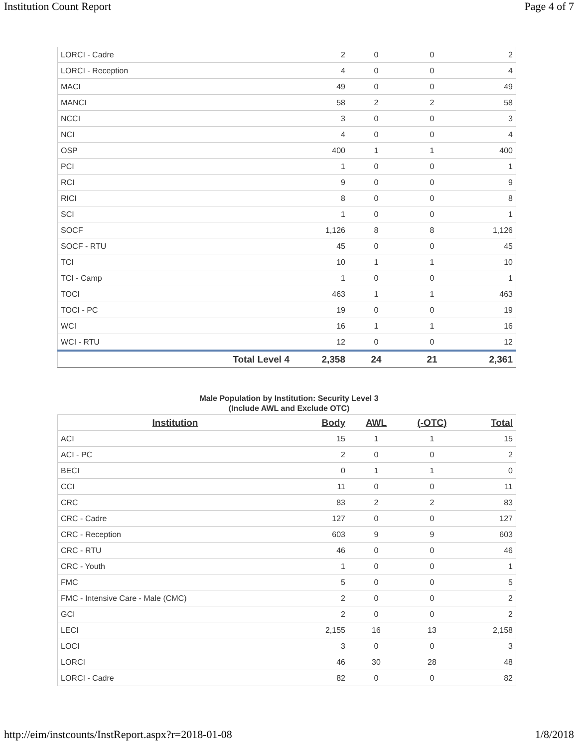Institution Count Report Page 4 of 7
| LORCI - Cadre | 2 | 0 | 0 | 2 |
| LORCI - Reception | 4 | 0 | 0 | 4 |
| MACI | 49 | 0 | 0 | 49 |
| MANCI | 58 | 2 | 2 | 58 |
| NCCI | 3 | 0 | 0 | 3 |
| NCI | 4 | 0 | 0 | 4 |
| OSP | 400 | 1 | 1 | 400 |
| PCI | 1 | 0 | 0 | 1 |
| RCI | 9 | 0 | 0 | 9 |
| RICI | 8 | 0 | 0 | 8 |
| SCI | 1 | 0 | 0 | 1 |
| SOCF | 1,126 | 8 | 8 | 1,126 |
| SOCF - RTU | 45 | 0 | 0 | 45 |
| TCI | 10 | 1 | 1 | 10 |
| TCI - Camp | 1 | 0 | 0 | 1 |
| TOCI | 463 | 1 | 1 | 463 |
| TOCI - PC | 19 | 0 | 0 | 19 |
| WCI | 16 | 1 | 1 | 16 |
| WCI - RTU | 12 | 0 | 0 | 12 |
| Total Level 4 | 2,358 | 24 | 21 | 2,361 |
Male Population by Institution: Security Level 3
(Include AWL and Exclude OTC)
| Institution | Body | AWL | (-OTC) | Total |
| --- | --- | --- | --- | --- |
| ACI | 15 | 1 | 1 | 15 |
| ACI - PC | 2 | 0 | 0 | 2 |
| BECI | 0 | 1 | 1 | 0 |
| CCI | 11 | 0 | 0 | 11 |
| CRC | 83 | 2 | 2 | 83 |
| CRC - Cadre | 127 | 0 | 0 | 127 |
| CRC - Reception | 603 | 9 | 9 | 603 |
| CRC - RTU | 46 | 0 | 0 | 46 |
| CRC - Youth | 1 | 0 | 0 | 1 |
| FMC | 5 | 0 | 0 | 5 |
| FMC - Intensive Care - Male (CMC) | 2 | 0 | 0 | 2 |
| GCI | 2 | 0 | 0 | 2 |
| LECI | 2,155 | 16 | 13 | 2,158 |
| LOCI | 3 | 0 | 0 | 3 |
| LORCI | 46 | 30 | 28 | 48 |
| LORCI - Cadre | 82 | 0 | 0 | 82 |
http://eim/instcounts/InstReport.aspx?r=2018-01-08 1/8/2018